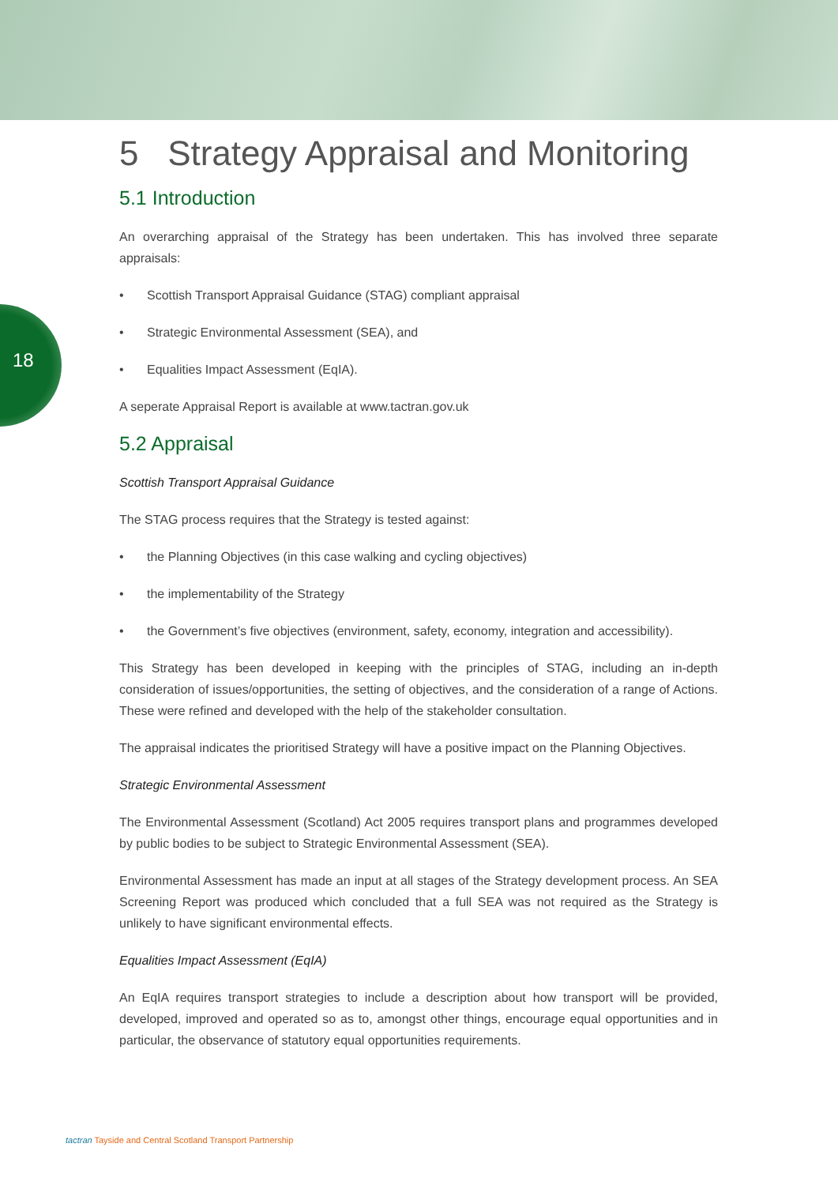18
5 Strategy Appraisal and Monitoring
5.1 Introduction
An overarching appraisal of the Strategy has been undertaken. This has involved three separate appraisals:
• Scottish Transport Appraisal Guidance (STAG) compliant appraisal
• Strategic Environmental Assessment (SEA), and
• Equalities Impact Assessment (EqIA).
A seperate Appraisal Report is available at www.tactran.gov.uk
5.2 Appraisal
Scottish Transport Appraisal Guidance
The STAG process requires that the Strategy is tested against:
• the Planning Objectives (in this case walking and cycling objectives)
• the implementability of the Strategy
• the Government’s five objectives (environment, safety, economy, integration and accessibility).
This Strategy has been developed in keeping with the principles of STAG, including an in-depth consideration of issues/opportunities, the setting of objectives, and the consideration of a range of Actions. These were refined and developed with the help of the stakeholder consultation.
The appraisal indicates the prioritised Strategy will have a positive impact on the Planning Objectives.
Strategic Environmental Assessment
The Environmental Assessment (Scotland) Act 2005 requires transport plans and programmes developed by public bodies to be subject to Strategic Environmental Assessment (SEA).
Environmental Assessment has made an input at all stages of the Strategy development process. An SEA Screening Report was produced which concluded that a full SEA was not required as the Strategy is unlikely to have significant environmental effects.
Equalities Impact Assessment (EqIA)
An EqIA requires transport strategies to include a description about how transport will be provided, developed, improved and operated so as to, amongst other things, encourage equal opportunities and in particular, the observance of statutory equal opportunities requirements.
tactran Tayside and Central Scotland Transport Partnership